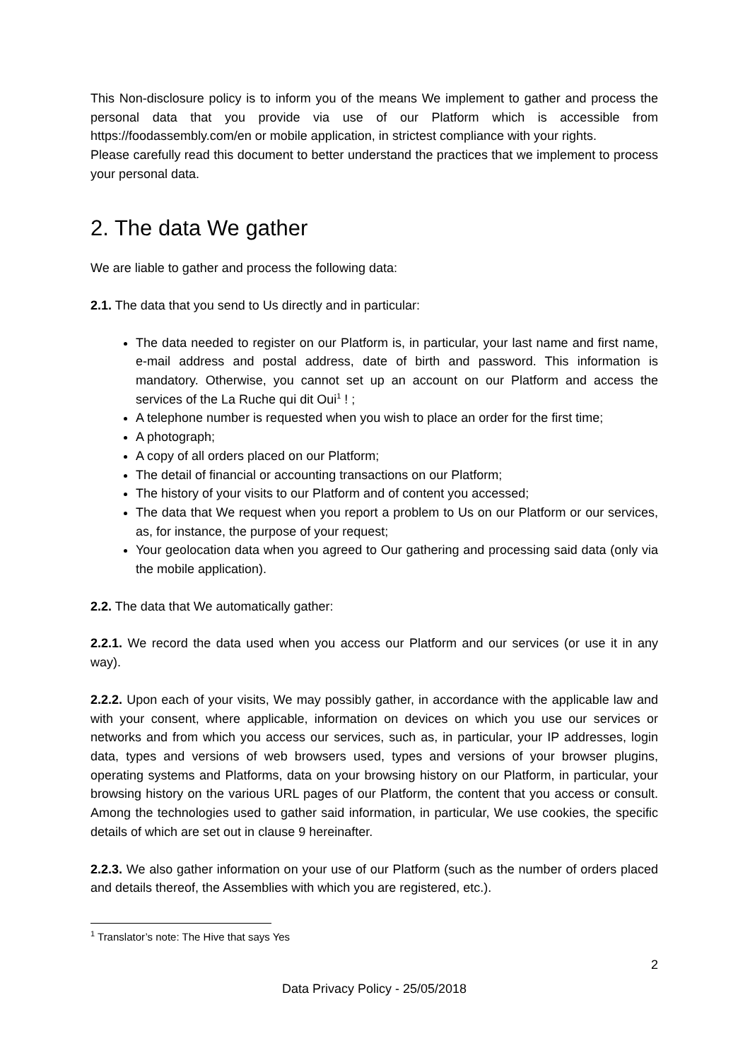This Non-disclosure policy is to inform you of the means We implement to gather and process the personal data that you provide via use of our Platform which is accessible from https://foodassembly.com/en or mobile application, in strictest compliance with your rights.
Please carefully read this document to better understand the practices that we implement to process your personal data.
2. The data We gather
We are liable to gather and process the following data:
2.1. The data that you send to Us directly and in particular:
The data needed to register on our Platform is, in particular, your last name and first name, e-mail address and postal address, date of birth and password. This information is mandatory. Otherwise, you cannot set up an account on our Platform and access the services of the La Ruche qui dit Oui<sup>1</sup> ! ;
A telephone number is requested when you wish to place an order for the first time;
A photograph;
A copy of all orders placed on our Platform;
The detail of financial or accounting transactions on our Platform;
The history of your visits to our Platform and of content you accessed;
The data that We request when you report a problem to Us on our Platform or our services, as, for instance, the purpose of your request;
Your geolocation data when you agreed to Our gathering and processing said data (only via the mobile application).
2.2. The data that We automatically gather:
2.2.1. We record the data used when you access our Platform and our services (or use it in any way).
2.2.2. Upon each of your visits, We may possibly gather, in accordance with the applicable law and with your consent, where applicable, information on devices on which you use our services or networks and from which you access our services, such as, in particular, your IP addresses, login data, types and versions of web browsers used, types and versions of your browser plugins, operating systems and Platforms, data on your browsing history on our Platform, in particular, your browsing history on the various URL pages of our Platform, the content that you access or consult. Among the technologies used to gather said information, in particular, We use cookies, the specific details of which are set out in clause 9 hereinafter.
2.2.3. We also gather information on your use of our Platform (such as the number of orders placed and details thereof, the Assemblies with which you are registered, etc.).
<sup>1</sup> Translator’s note: The Hive that says Yes
2
Data Privacy Policy - 25/05/2018